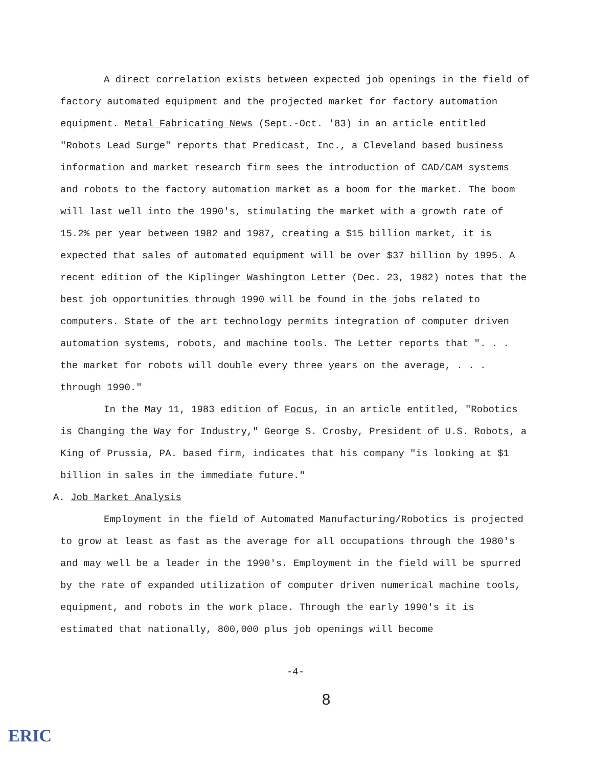A direct correlation exists between expected job openings in the field of factory automated equipment and the projected market for factory automation equipment. Metal Fabricating News (Sept.-Oct. '83) in an article entitled "Robots Lead Surge" reports that Predicast, Inc., a Cleveland based business information and market research firm sees the introduction of CAD/CAM systems and robots to the factory automation market as a boom for the market. The boom will last well into the 1990's, stimulating the market with a growth rate of 15.2% per year between 1982 and 1987, creating a $15 billion market, it is expected that sales of automated equipment will be over $37 billion by 1995. A recent edition of the Kiplinger Washington Letter (Dec. 23, 1982) notes that the best job opportunities through 1990 will be found in the jobs related to computers. State of the art technology permits integration of computer driven automation systems, robots, and machine tools. The Letter reports that ". . . the market for robots will double every three years on the average, . . . through 1990."
In the May 11, 1983 edition of Focus, in an article entitled, "Robotics is Changing the Way for Industry," George S. Crosby, President of U.S. Robots, a King of Prussia, PA. based firm, indicates that his company "is looking at $1 billion in sales in the immediate future."
A. Job Market Analysis
Employment in the field of Automated Manufacturing/Robotics is projected to grow at least as fast as the average for all occupations through the 1980's and may well be a leader in the 1990's. Employment in the field will be spurred by the rate of expanded utilization of computer driven numerical machine tools, equipment, and robots in the work place. Through the early 1990's it is estimated that nationally, 800,000 plus job openings will become
-4-
8
ERIC